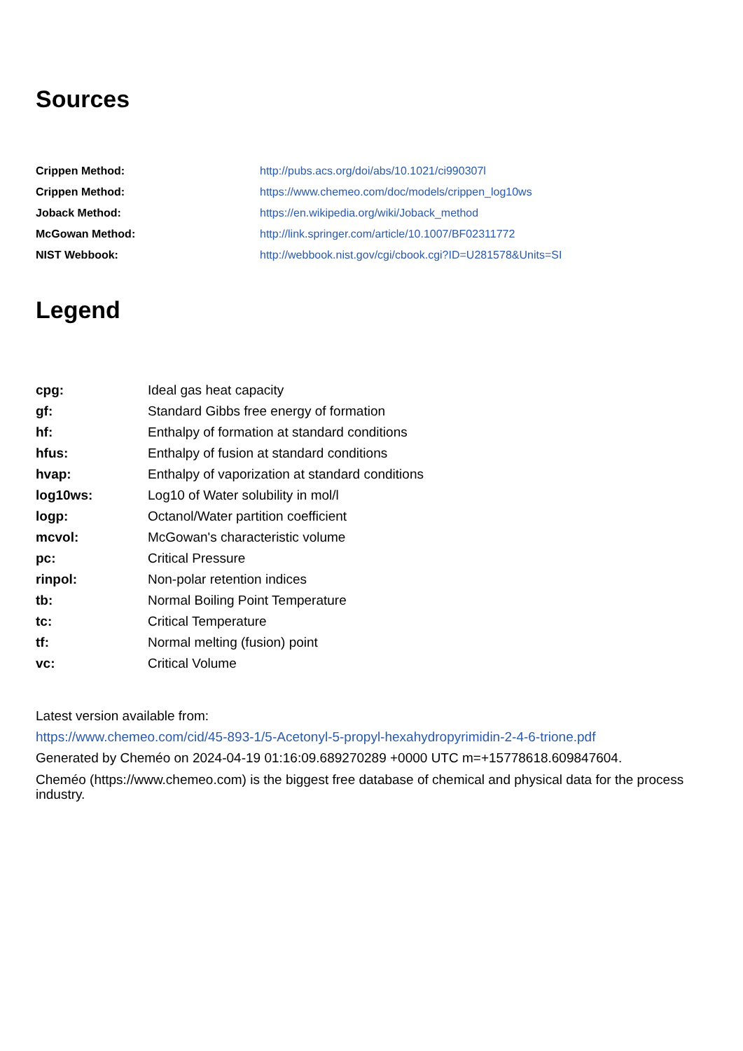Sources
| Crippen Method: | http://pubs.acs.org/doi/abs/10.1021/ci990307l |
| Crippen Method: | https://www.chemeo.com/doc/models/crippen_log10ws |
| Joback Method: | https://en.wikipedia.org/wiki/Joback_method |
| McGowan Method: | http://link.springer.com/article/10.1007/BF02311772 |
| NIST Webbook: | http://webbook.nist.gov/cgi/cbook.cgi?ID=U281578&Units=SI |
Legend
| cpg: | Ideal gas heat capacity |
| gf: | Standard Gibbs free energy of formation |
| hf: | Enthalpy of formation at standard conditions |
| hfus: | Enthalpy of fusion at standard conditions |
| hvap: | Enthalpy of vaporization at standard conditions |
| log10ws: | Log10 of Water solubility in mol/l |
| logp: | Octanol/Water partition coefficient |
| mcvol: | McGowan's characteristic volume |
| pc: | Critical Pressure |
| rinpol: | Non-polar retention indices |
| tb: | Normal Boiling Point Temperature |
| tc: | Critical Temperature |
| tf: | Normal melting (fusion) point |
| vc: | Critical Volume |
Latest version available from:
https://www.chemeo.com/cid/45-893-1/5-Acetonyl-5-propyl-hexahydropyrimidin-2-4-6-trione.pdf
Generated by Cheméo on 2024-04-19 01:16:09.689270289 +0000 UTC m=+15778618.609847604.
Cheméo (https://www.chemeo.com) is the biggest free database of chemical and physical data for the process industry.